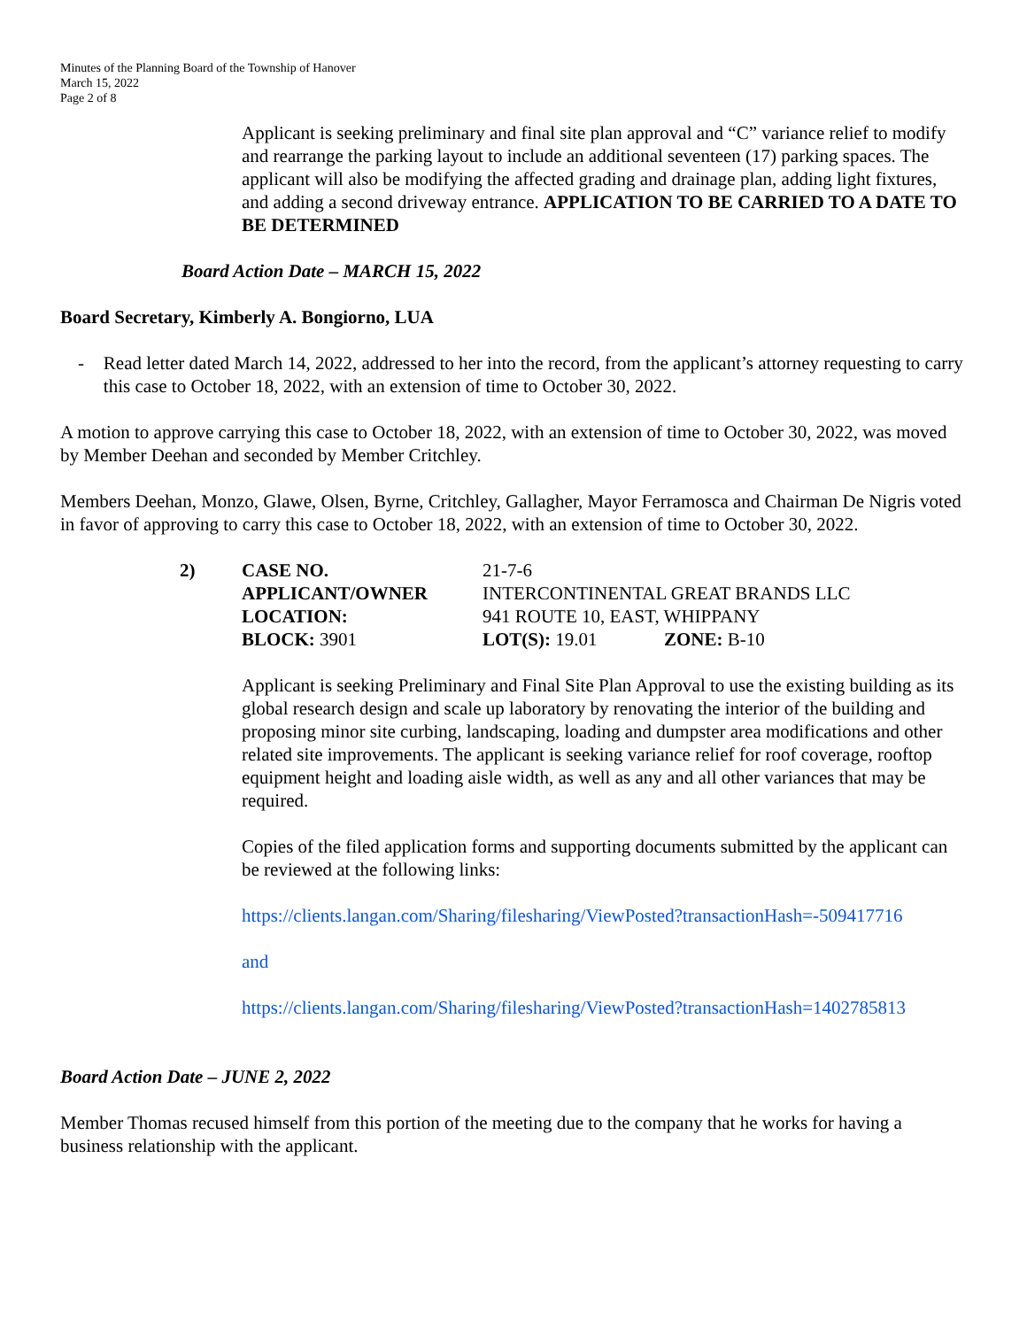Minutes of the Planning Board of the Township of Hanover
March 15, 2022
Page 2 of 8
Applicant is seeking preliminary and final site plan approval and “C” variance relief to modify and rearrange the parking layout to include an additional seventeen (17) parking spaces. The applicant will also be modifying the affected grading and drainage plan, adding light fixtures, and adding a second driveway entrance. APPLICATION TO BE CARRIED TO A DATE TO BE DETERMINED
Board Action Date – MARCH 15, 2022
Board Secretary, Kimberly A. Bongiorno, LUA
- Read letter dated March 14, 2022, addressed to her into the record, from the applicant’s attorney requesting to carry this case to October 18, 2022, with an extension of time to October 30, 2022.
A motion to approve carrying this case to October 18, 2022, with an extension of time to October 30, 2022, was moved by Member Deehan and seconded by Member Critchley.
Members Deehan, Monzo, Glawe, Olsen, Byrne, Critchley, Gallagher, Mayor Ferramosca and Chairman De Nigris voted in favor of approving to carry this case to October 18, 2022, with an extension of time to October 30, 2022.
| 2) | CASE NO. | 21-7-6 | |
| | APPLICANT/OWNER | INTERCONTINENTAL GREAT BRANDS LLC | |
| | LOCATION: | 941 ROUTE 10, EAST, WHIPPANY | |
| | BLOCK: 3901 | LOT(S): 19.01 | ZONE: B-10 |
Applicant is seeking Preliminary and Final Site Plan Approval to use the existing building as its global research design and scale up laboratory by renovating the interior of the building and proposing minor site curbing, landscaping, loading and dumpster area modifications and other related site improvements. The applicant is seeking variance relief for roof coverage, rooftop equipment height and loading aisle width, as well as any and all other variances that may be required.
Copies of the filed application forms and supporting documents submitted by the applicant can be reviewed at the following links:
https://clients.langan.com/Sharing/filesharing/ViewPosted?transactionHash=-509417716
and
https://clients.langan.com/Sharing/filesharing/ViewPosted?transactionHash=1402785813
Board Action Date – JUNE 2, 2022
Member Thomas recused himself from this portion of the meeting due to the company that he works for having a business relationship with the applicant.